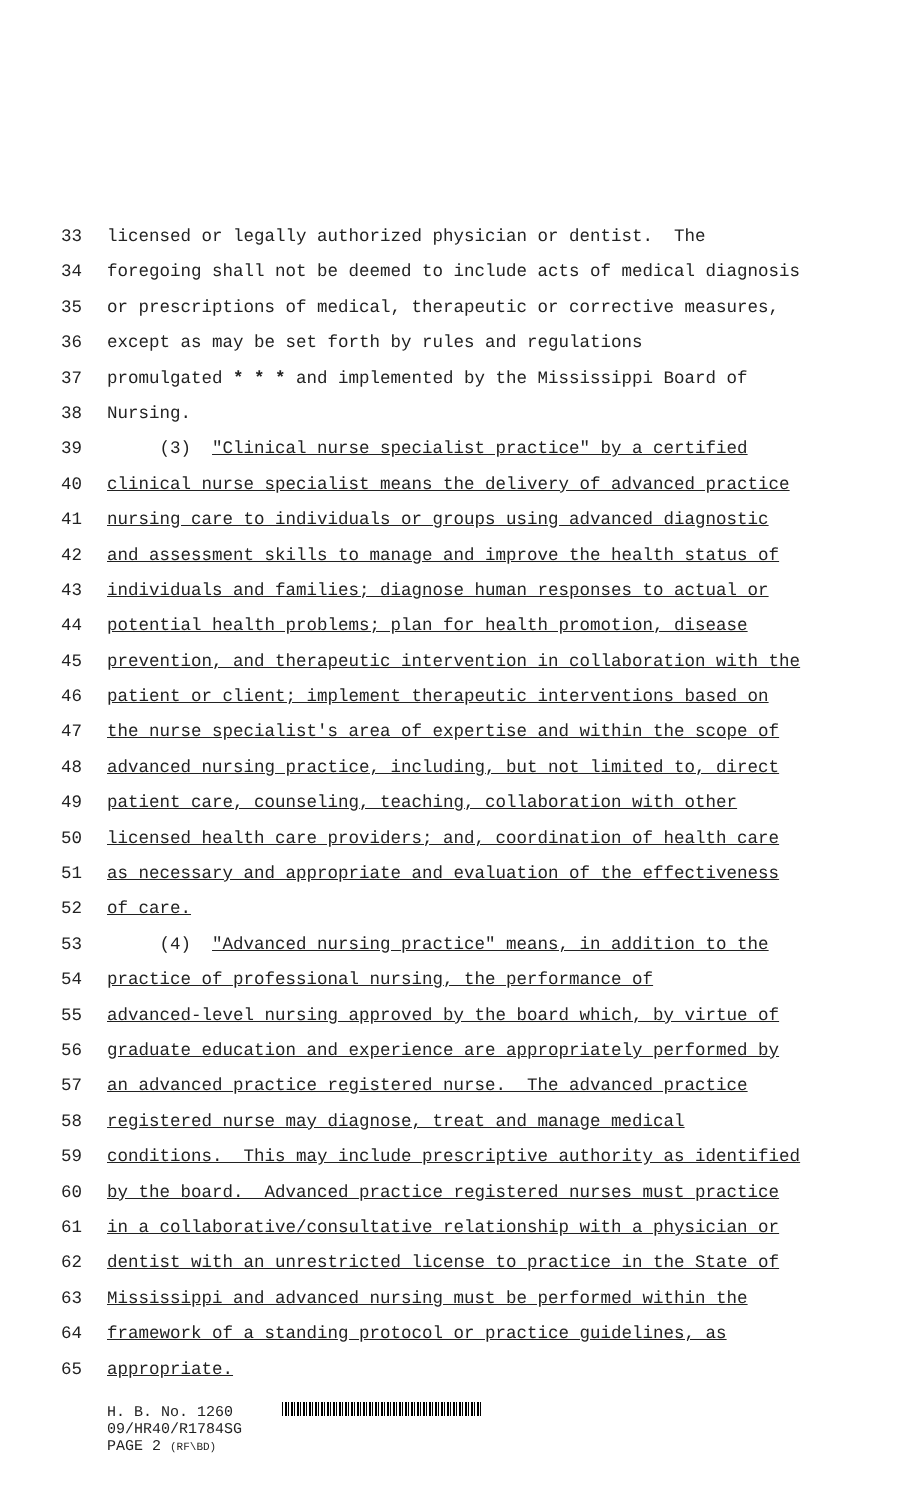33 licensed or legally authorized physician or dentist. The
34 foregoing shall not be deemed to include acts of medical diagnosis
35 or prescriptions of medical, therapeutic or corrective measures,
36 except as may be set forth by rules and regulations
37 promulgated * * * and implemented by the Mississippi Board of
38 Nursing.
39 (3) "Clinical nurse specialist practice" by a certified
40 clinical nurse specialist means the delivery of advanced practice
41 nursing care to individuals or groups using advanced diagnostic
42 and assessment skills to manage and improve the health status of
43 individuals and families; diagnose human responses to actual or
44 potential health problems; plan for health promotion, disease
45 prevention, and therapeutic intervention in collaboration with the
46 patient or client; implement therapeutic interventions based on
47 the nurse specialist's area of expertise and within the scope of
48 advanced nursing practice, including, but not limited to, direct
49 patient care, counseling, teaching, collaboration with other
50 licensed health care providers; and, coordination of health care
51 as necessary and appropriate and evaluation of the effectiveness
52 of care.
53 (4) "Advanced nursing practice" means, in addition to the
54 practice of professional nursing, the performance of
55 advanced-level nursing approved by the board which, by virtue of
56 graduate education and experience are appropriately performed by
57 an advanced practice registered nurse. The advanced practice
58 registered nurse may diagnose, treat and manage medical
59 conditions. This may include prescriptive authority as identified
60 by the board. Advanced practice registered nurses must practice
61 in a collaborative/consultative relationship with a physician or
62 dentist with an unrestricted license to practice in the State of
63 Mississippi and advanced nursing must be performed within the
64 framework of a standing protocol or practice guidelines, as
65 appropriate.
H. B. No. 1260
09/HR40/R1784SG
PAGE 2 (RF\BD)